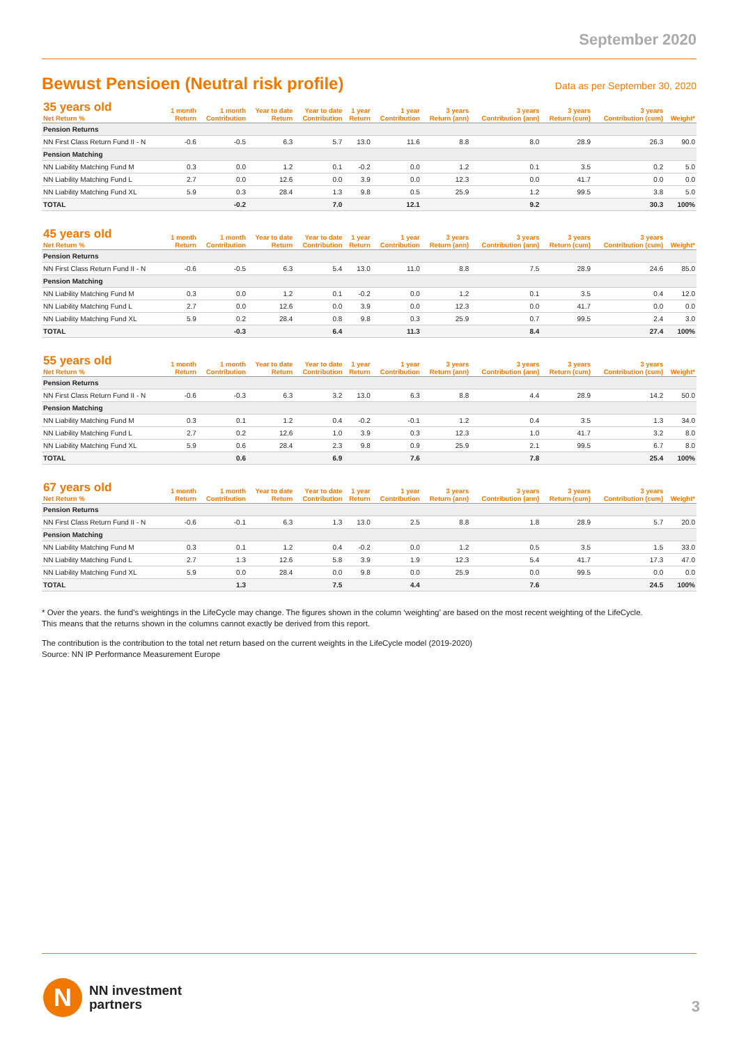September 2020
Bewust Pensioen (Neutral risk profile)
Data as per September 30, 2020
| 35 years old Net Return % | 1 month Return | 1 month Contribution | Year to date Return | Year to date Contribution | 1 year Return | 1 year Contribution | 3 years Return (ann) | 3 years Contribution (ann) | 3 years Return (cum) | 3 years Contribution (cum) | Weight* |
| --- | --- | --- | --- | --- | --- | --- | --- | --- | --- | --- | --- |
| Pension Returns | | | | | | | | | | | |
| NN First Class Return Fund II - N | -0.6 | -0.5 | 6.3 | 5.7 | 13.0 | 11.6 | 8.8 | 8.0 | 28.9 | 26.3 | 90.0 |
| Pension Matching | | | | | | | | | | | |
| NN Liability Matching Fund M | 0.3 | 0.0 | 1.2 | 0.1 | -0.2 | 0.0 | 1.2 | 0.1 | 3.5 | 0.2 | 5.0 |
| NN Liability Matching Fund L | 2.7 | 0.0 | 12.6 | 0.0 | 3.9 | 0.0 | 12.3 | 0.0 | 41.7 | 0.0 | 0.0 |
| NN Liability Matching Fund XL | 5.9 | 0.3 | 28.4 | 1.3 | 9.8 | 0.5 | 25.9 | 1.2 | 99.5 | 3.8 | 5.0 |
| TOTAL | | -0.2 | | 7.0 | | 12.1 | | 9.2 | | 30.3 | 100% |
| 45 years old Net Return % | 1 month Return | 1 month Contribution | Year to date Return | Year to date Contribution | 1 year Return | 1 year Contribution | 3 years Return (ann) | 3 years Contribution (ann) | 3 years Return (cum) | 3 years Contribution (cum) | Weight* |
| --- | --- | --- | --- | --- | --- | --- | --- | --- | --- | --- | --- |
| Pension Returns | | | | | | | | | | | |
| NN First Class Return Fund II - N | -0.6 | -0.5 | 6.3 | 5.4 | 13.0 | 11.0 | 8.8 | 7.5 | 28.9 | 24.6 | 85.0 |
| Pension Matching | | | | | | | | | | | |
| NN Liability Matching Fund M | 0.3 | 0.0 | 1.2 | 0.1 | -0.2 | 0.0 | 1.2 | 0.1 | 3.5 | 0.4 | 12.0 |
| NN Liability Matching Fund L | 2.7 | 0.0 | 12.6 | 0.0 | 3.9 | 0.0 | 12.3 | 0.0 | 41.7 | 0.0 | 0.0 |
| NN Liability Matching Fund XL | 5.9 | 0.2 | 28.4 | 0.8 | 9.8 | 0.3 | 25.9 | 0.7 | 99.5 | 2.4 | 3.0 |
| TOTAL | | -0.3 | | 6.4 | | 11.3 | | 8.4 | | 27.4 | 100% |
| 55 years old Net Return % | 1 month Return | 1 month Contribution | Year to date Return | Year to date Contribution | 1 year Return | 1 year Contribution | 3 years Return (ann) | 3 years Contribution (ann) | 3 years Return (cum) | 3 years Contribution (cum) | Weight* |
| --- | --- | --- | --- | --- | --- | --- | --- | --- | --- | --- | --- |
| Pension Returns | | | | | | | | | | | |
| NN First Class Return Fund II - N | -0.6 | -0.3 | 6.3 | 3.2 | 13.0 | 6.3 | 8.8 | 4.4 | 28.9 | 14.2 | 50.0 |
| Pension Matching | | | | | | | | | | | |
| NN Liability Matching Fund M | 0.3 | 0.1 | 1.2 | 0.4 | -0.2 | -0.1 | 1.2 | 0.4 | 3.5 | 1.3 | 34.0 |
| NN Liability Matching Fund L | 2.7 | 0.2 | 12.6 | 1.0 | 3.9 | 0.3 | 12.3 | 1.0 | 41.7 | 3.2 | 8.0 |
| NN Liability Matching Fund XL | 5.9 | 0.6 | 28.4 | 2.3 | 9.8 | 0.9 | 25.9 | 2.1 | 99.5 | 6.7 | 8.0 |
| TOTAL | | 0.6 | | 6.9 | | 7.6 | | 7.8 | | 25.4 | 100% |
| 67 years old Net Return % | 1 month Return | 1 month Contribution | Year to date Return | Year to date Contribution | 1 year Return | 1 year Contribution | 3 years Return (ann) | 3 years Contribution (ann) | 3 years Return (cum) | 3 years Contribution (cum) | Weight* |
| --- | --- | --- | --- | --- | --- | --- | --- | --- | --- | --- | --- |
| Pension Returns | | | | | | | | | | | |
| NN First Class Return Fund II - N | -0.6 | -0.1 | 6.3 | 1.3 | 13.0 | 2.5 | 8.8 | 1.8 | 28.9 | 5.7 | 20.0 |
| Pension Matching | | | | | | | | | | | |
| NN Liability Matching Fund M | 0.3 | 0.1 | 1.2 | 0.4 | -0.2 | 0.0 | 1.2 | 0.5 | 3.5 | 1.5 | 33.0 |
| NN Liability Matching Fund L | 2.7 | 1.3 | 12.6 | 5.8 | 3.9 | 1.9 | 12.3 | 5.4 | 41.7 | 17.3 | 47.0 |
| NN Liability Matching Fund XL | 5.9 | 0.0 | 28.4 | 0.0 | 9.8 | 0.0 | 25.9 | 0.0 | 99.5 | 0.0 | 0.0 |
| TOTAL | | 1.3 | | 7.5 | | 4.4 | | 7.6 | | 24.5 | 100% |
* Over the years. the fund’s weightings in the LifeCycle may change. The figures shown in the column ‘weighting’ are based on the most recent weighting of the LifeCycle.
This means that the returns shown in the columns cannot exactly be derived from this report.
The contribution is the contribution to the total net return based on the current weights in the LifeCycle model (2019-2020)
Source: NN IP Performance Measurement Europe
N
NN investment
partners
3